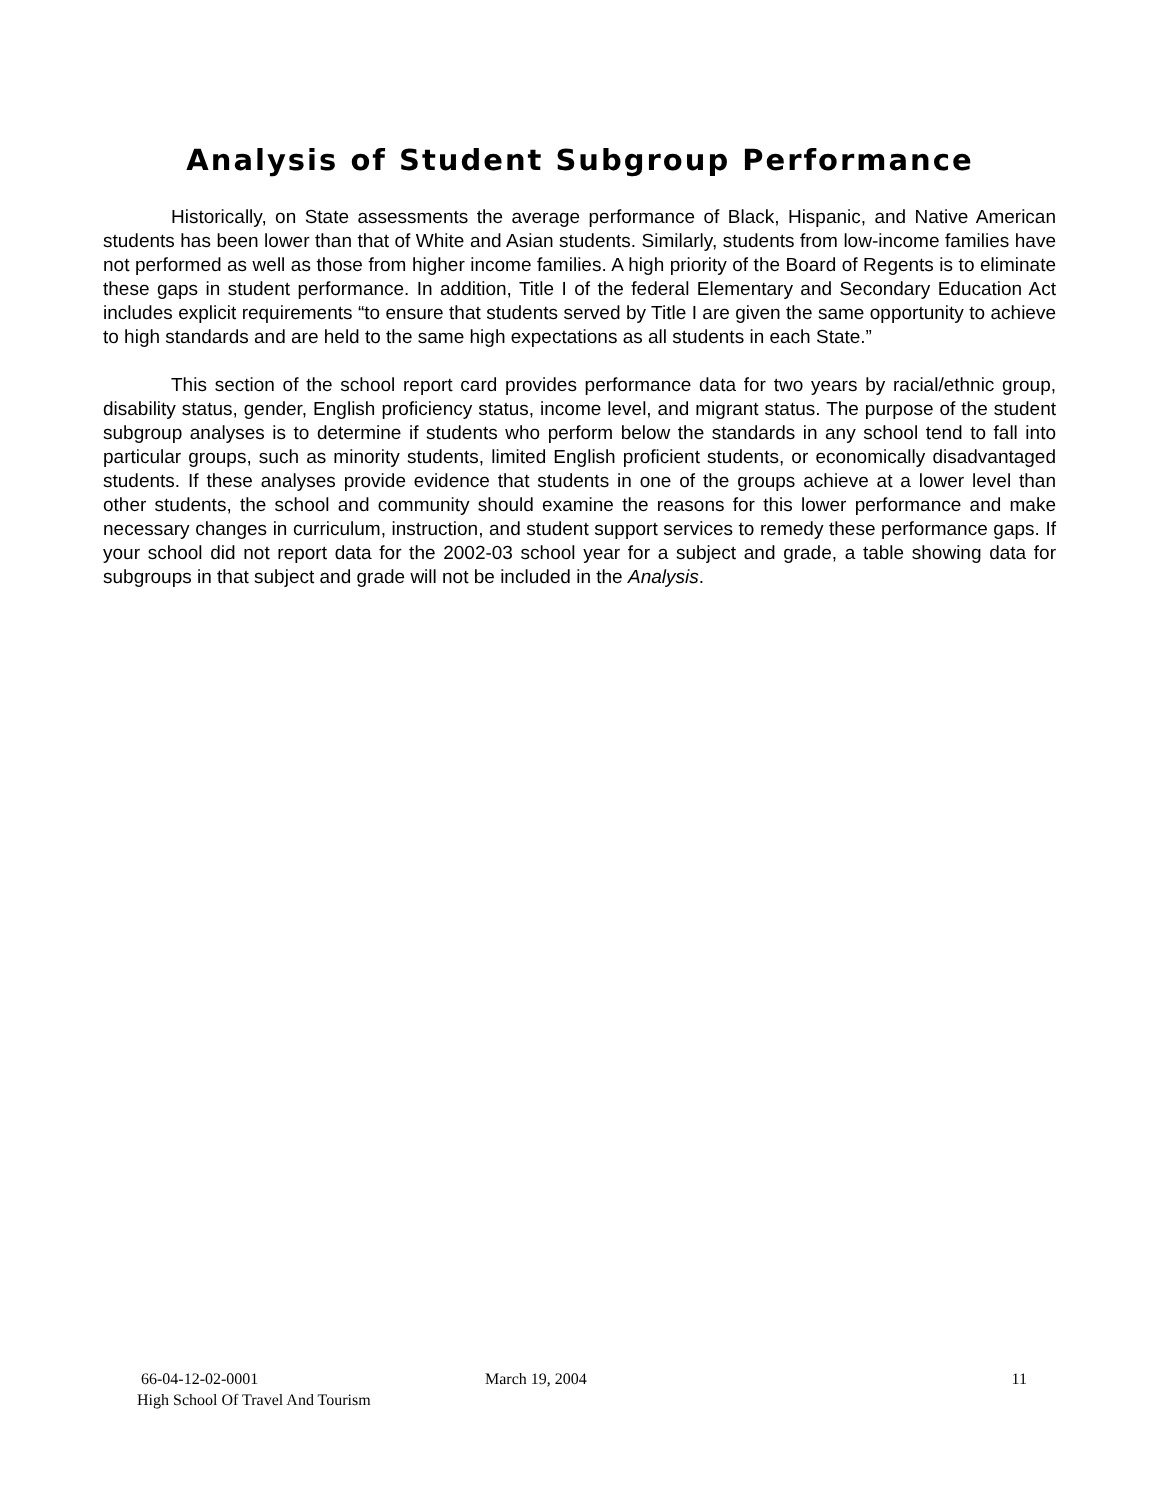Analysis of Student Subgroup Performance
Historically, on State assessments the average performance of Black, Hispanic, and Native American students has been lower than that of White and Asian students. Similarly, students from low-income families have not performed as well as those from higher income families. A high priority of the Board of Regents is to eliminate these gaps in student performance. In addition, Title I of the federal Elementary and Secondary Education Act includes explicit requirements “to ensure that students served by Title I are given the same opportunity to achieve to high standards and are held to the same high expectations as all students in each State.”
This section of the school report card provides performance data for two years by racial/ethnic group, disability status, gender, English proficiency status, income level, and migrant status. The purpose of the student subgroup analyses is to determine if students who perform below the standards in any school tend to fall into particular groups, such as minority students, limited English proficient students, or economically disadvantaged students. If these analyses provide evidence that students in one of the groups achieve at a lower level than other students, the school and community should examine the reasons for this lower performance and make necessary changes in curriculum, instruction, and student support services to remedy these performance gaps. If your school did not report data for the 2002-03 school year for a subject and grade, a table showing data for subgroups in that subject and grade will not be included in the Analysis.
66-04-12-02-0001 March 19, 2004 11
High School Of Travel And Tourism